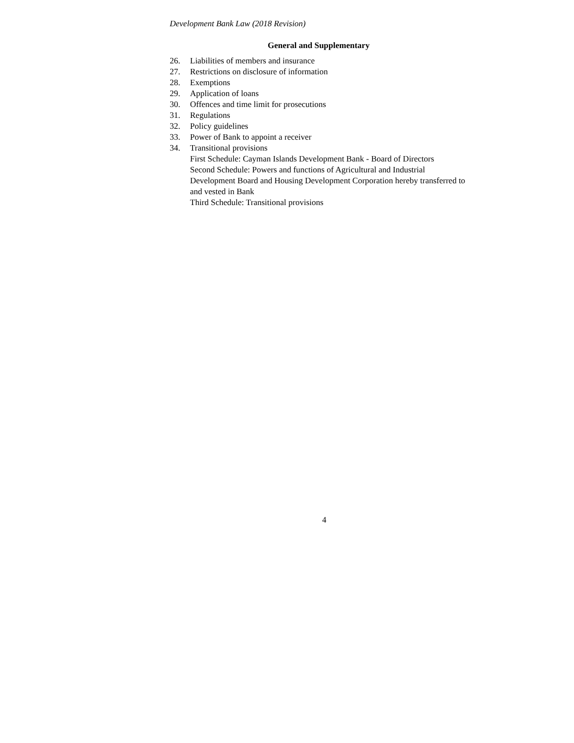Development Bank Law (2018 Revision)
General and Supplementary
26. Liabilities of members and insurance
27. Restrictions on disclosure of information
28. Exemptions
29. Application of loans
30. Offences and time limit for prosecutions
31. Regulations
32. Policy guidelines
33. Power of Bank to appoint a receiver
34. Transitional provisions
First Schedule: Cayman Islands Development Bank - Board of Directors
Second Schedule: Powers and functions of Agricultural and Industrial Development Board and Housing Development Corporation hereby transferred to and vested in Bank
Third Schedule: Transitional provisions
4